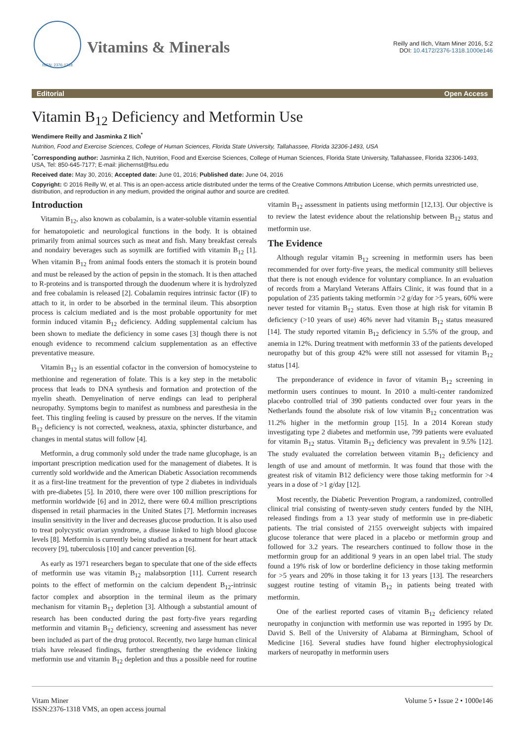ISSN: 2376-1318
Vitamins & Minerals
Reilly and Ilich, Vitam Miner 2016, 5:2
DOI: 10.4172/2376-1318.1000e146
Editorial Open Access
Vitamin B<sub>12</sub> Deficiency and Metformin Use
Wendimere Reilly and Jasminka Z Ilich<sup>*</sup>
Nutrition, Food and Exercise Sciences, College of Human Sciences, Florida State University, Tallahassee, Florida 32306-1493, USA
<sup>*</sup> Corresponding author: Jasminka Z Ilich, Nutrition, Food and Exercise Sciences, College of Human Sciences, Florida State University, Tallahassee, Florida 32306-1493, USA, Tel: 850-645-7177; E-mail: jilichernst@fsu.edu
Received date: May 30, 2016; Accepted date: June 01, 2016; Published date: June 04, 2016
Copyright: © 2016 Reilly W, et al. This is an open-access article distributed under the terms of the Creative Commons Attribution License, which permits unrestricted use, distribution, and reproduction in any medium, provided the original author and source are credited.
Introduction
Vitamin B<sub>12</sub>, also known as cobalamin, is a water-soluble vitamin essential for hematopoietic and neurological functions in the body. It is obtained primarily from animal sources such as meat and fish. Many breakfast cereals and nondairy beverages such as soymilk are fortified with vitamin B<sub>12</sub> [1]. When vitamin B<sub>12</sub> from animal foods enters the stomach it is protein bound and must be released by the action of pepsin in the stomach. It is then attached to R-proteins and is transported through the duodenum where it is hydrolyzed and free cobalamin is released [2]. Cobalamin requires intrinsic factor (IF) to attach to it, in order to be absorbed in the terminal ileum. This absorption process is calcium mediated and is the most probable opportunity for met formin induced vitamin B<sub>12</sub> deficiency. Adding supplemental calcium has been shown to mediate the deficiency in some cases [3] though there is not enough evidence to recommend calcium supplementation as an effective preventative measure.
Vitamin B<sub>12</sub> is an essential cofactor in the conversion of homocysteine to methionine and regeneration of folate. This is a key step in the metabolic process that leads to DNA synthesis and formation and protection of the myelin sheath. Demyelination of nerve endings can lead to peripheral neuropathy. Symptoms begin to manifest as numbness and paresthesia in the feet. This tingling feeling is caused by pressure on the nerves. If the vitamin B<sub>12</sub> deficiency is not corrected, weakness, ataxia, sphincter disturbance, and changes in mental status will follow [4].
Metformin, a drug commonly sold under the trade name glucophage, is an important prescription medication used for the management of diabetes. It is currently sold worldwide and the American Diabetic Association recommends it as a first-line treatment for the prevention of type 2 diabetes in individuals with pre-diabetes [5]. In 2010, there were over 100 million prescriptions for metformin worldwide [6] and in 2012, there were 60.4 million prescriptions dispensed in retail pharmacies in the United States [7]. Metformin increases insulin sensitivity in the liver and decreases glucose production. It is also used to treat polycystic ovarian syndrome, a disease linked to high blood glucose levels [8]. Metformin is currently being studied as a treatment for heart attack recovery [9], tuberculosis [10] and cancer prevention [6].
As early as 1971 researchers began to speculate that one of the side effects of metformin use was vitamin B<sub>12</sub> malabsorption [11]. Current research points to the effect of metformin on the calcium dependent B<sub>12</sub>-intrinsic factor complex and absorption in the terminal ileum as the primary mechanism for vitamin B<sub>12</sub> depletion [3]. Although a substantial amount of research has been conducted during the past forty-five years regarding metformin and vitamin B<sub>12</sub> deficiency, screening and assessment has never been included as part of the drug protocol. Recently, two large human clinical trials have released findings, further strengthening the evidence linking metformin use and vitamin B<sub>12</sub> depletion and thus a possible need for routine vitamin B<sub>12</sub> assessment in patients using metformin [12,13]. Our objective is to review the latest evidence about the relationship between B<sub>12</sub> status and metformin use.
The Evidence
Although regular vitamin B<sub>12</sub> screening in metformin users has been recommended for over forty-five years, the medical community still believes that there is not enough evidence for voluntary compliance. In an evaluation of records from a Maryland Veterans Affairs Clinic, it was found that in a population of 235 patients taking metformin >2 g/day for >5 years, 60% were never tested for vitamin B<sub>12</sub> status. Even those at high risk for vitamin B deficiency (>10 years of use) 46% never had vitamin B<sub>12</sub> status measured [14]. The study reported vitamin B<sub>12</sub> deficiency in 5.5% of the group, and anemia in 12%. During treatment with metformin 33 of the patients developed neuropathy but of this group 42% were still not assessed for vitamin B<sub>12</sub> status [14].
The preponderance of evidence in favor of vitamin B<sub>12</sub> screening in metformin users continues to mount. In 2010 a multi-center randomized placebo controlled trial of 390 patients conducted over four years in the Netherlands found the absolute risk of low vitamin B<sub>12</sub> concentration was 11.2% higher in the metformin group [15]. In a 2014 Korean study investigating type 2 diabetes and metformin use, 799 patients were evaluated for vitamin B<sub>12</sub> status. Vitamin B<sub>12</sub> deficiency was prevalent in 9.5% [12]. The study evaluated the correlation between vitamin B<sub>12</sub> deficiency and length of use and amount of metformin. It was found that those with the greatest risk of vitamin B12 deficiency were those taking metformin for >4 years in a dose of >1 g/day [12].
Most recently, the Diabetic Prevention Program, a randomized, controlled clinical trial consisting of twenty-seven study centers funded by the NIH, released findings from a 13 year study of metformin use in pre-diabetic patients. The trial consisted of 2155 overweight subjects with impaired glucose tolerance that were placed in a placebo or metformin group and followed for 3.2 years. The researchers continued to follow those in the metformin group for an additional 9 years in an open label trial. The study found a 19% risk of low or borderline deficiency in those taking metformin for >5 years and 20% in those taking it for 13 years [13]. The researchers suggest routine testing of vitamin B<sub>12</sub> in patients being treated with metformin.
One of the earliest reported cases of vitamin B<sub>12</sub> deficiency related neuropathy in conjunction with metformin use was reported in 1995 by Dr. David S. Bell of the University of Alabama at Birmingham, School of Medicine [16]. Several studies have found higher electrophysiological markers of neuropathy in metformin users
Vitam Miner
ISSN:2376-1318 VMS, an open access journal
Volume 5 • Issue 2 • 1000e146